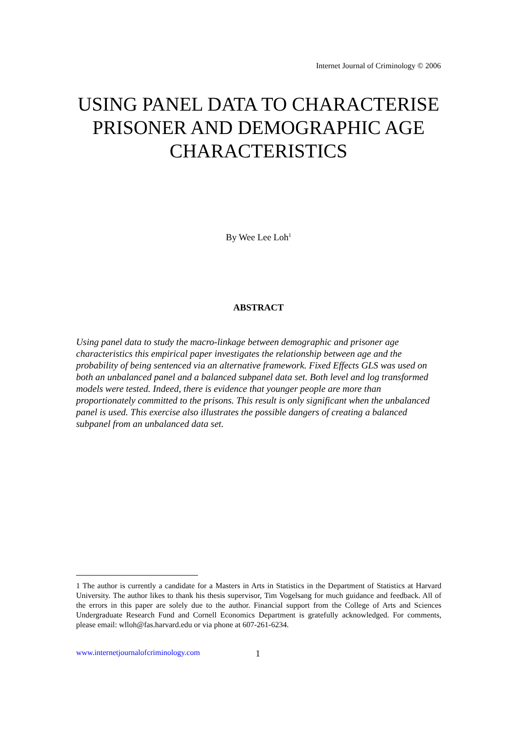Internet Journal of Criminology © 2006
USING PANEL DATA TO CHARACTERISE PRISONER AND DEMOGRAPHIC AGE CHARACTERISTICS
By Wee Lee Loh<sup>1</sup>
ABSTRACT
Using panel data to study the macro-linkage between demographic and prisoner age characteristics this empirical paper investigates the relationship between age and the probability of being sentenced via an alternative framework. Fixed Effects GLS was used on both an unbalanced panel and a balanced subpanel data set. Both level and log transformed models were tested. Indeed, there is evidence that younger people are more than proportionately committed to the prisons. This result is only significant when the unbalanced panel is used. This exercise also illustrates the possible dangers of creating a balanced subpanel from an unbalanced data set.
1 The author is currently a candidate for a Masters in Arts in Statistics in the Department of Statistics at Harvard University. The author likes to thank his thesis supervisor, Tim Vogelsang for much guidance and feedback. All of the errors in this paper are solely due to the author. Financial support from the College of Arts and Sciences Undergraduate Research Fund and Cornell Economics Department is gratefully acknowledged. For comments, please email: wlloh@fas.harvard.edu or via phone at 607-261-6234.
www.internetjournalofcriminology.com
1